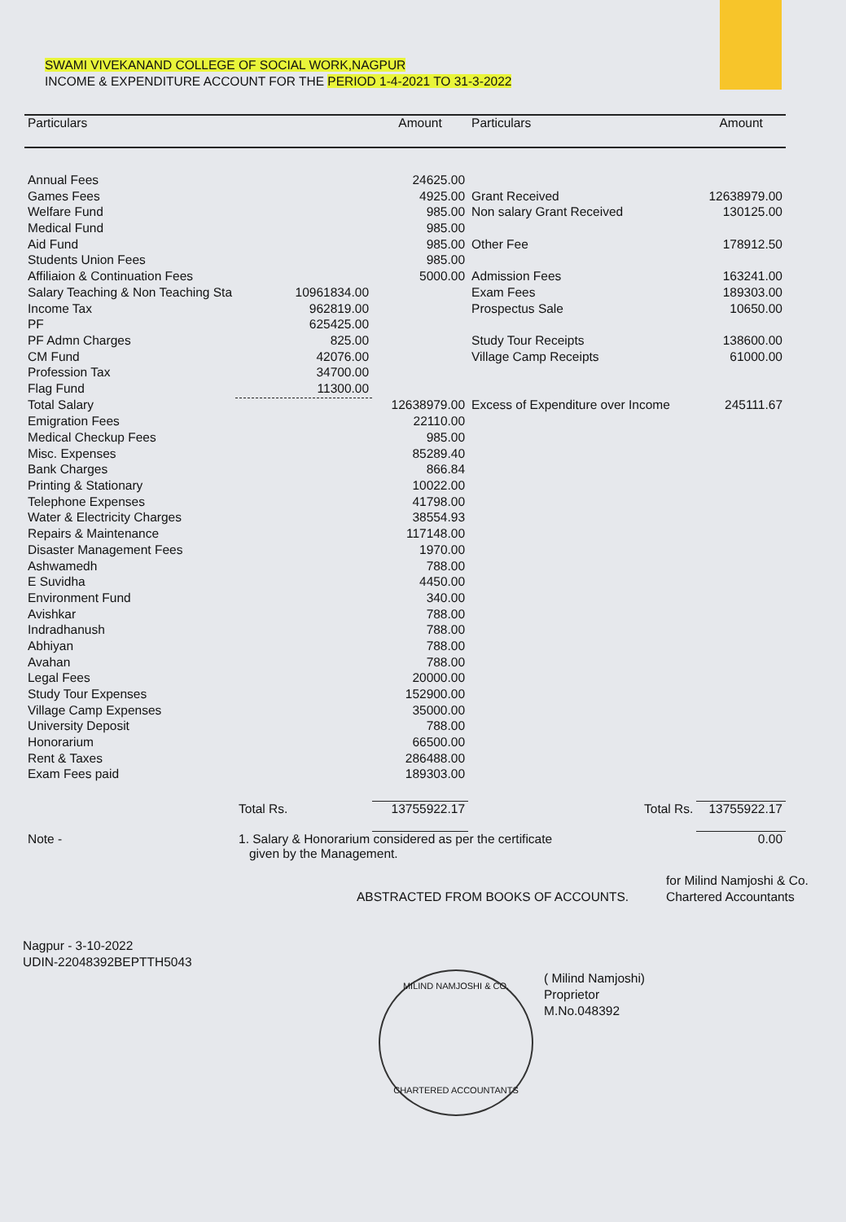SWAMI VIVEKANAND COLLEGE OF SOCIAL WORK,NAGPUR
INCOME & EXPENDITURE ACCOUNT FOR THE PERIOD 1-4-2021 TO 31-3-2022
| Particulars | | Amount | Particulars | Amount |
| --- | --- | --- | --- | --- |
| Annual Fees | | 24625.00 | | |
| Games Fees | | 4925.00 | Grant Received | 12638979.00 |
| Welfare Fund | | 985.00 | Non salary Grant Received | 130125.00 |
| Medical Fund | | 985.00 | | |
| Aid Fund | | 985.00 | Other Fee | 178912.50 |
| Students Union Fees | | 985.00 | | |
| Affiliaion & Continuation Fees | | 5000.00 | Admission Fees | 163241.00 |
| Salary Teaching & Non Teaching Sta | 10961834.00 | | Exam Fees | 189303.00 |
| Income Tax | 962819.00 | | Prospectus Sale | 10650.00 |
| PF | 625425.00 | | | |
| PF Admn Charges | 825.00 | | Study Tour Receipts | 138600.00 |
| CM Fund | 42076.00 | | Village Camp Receipts | 61000.00 |
| Profession Tax | 34700.00 | | | |
| Flag Fund | 11300.00 | | | |
| Total Salary | | 12638979.00 | Excess of Expenditure over Income | 245111.67 |
| Emigration Fees | | 22110.00 | | |
| Medical Checkup Fees | | 985.00 | | |
| Misc. Expenses | | 85289.40 | | |
| Bank Charges | | 866.84 | | |
| Printing & Stationary | | 10022.00 | | |
| Telephone Expenses | | 41798.00 | | |
| Water & Electricity Charges | | 38554.93 | | |
| Repairs & Maintenance | | 117148.00 | | |
| Disaster Management Fees | | 1970.00 | | |
| Ashwamedh | | 788.00 | | |
| E Suvidha | | 4450.00 | | |
| Environment Fund | | 340.00 | | |
| Avishkar | | 788.00 | | |
| Indradhanush | | 788.00 | | |
| Abhiyan | | 788.00 | | |
| Avahan | | 788.00 | | |
| Legal Fees | | 20000.00 | | |
| Study Tour Expenses | | 152900.00 | | |
| Village Camp Expenses | | 35000.00 | | |
| University Deposit | | 788.00 | | |
| Honorarium | | 66500.00 | | |
| Rent & Taxes | | 286488.00 | | |
| Exam Fees paid | | 189303.00 | | |
| | Total Rs. | 13755922.17 | Total Rs. | 13755922.17 |
| Note - | 1. Salary & Honorarium considered as per the certificate given by the Management. | | | 0.00 |
ABSTRACTED FROM BOOKS OF ACCOUNTS.
for Milind Namjoshi & Co.
Chartered Accountants
Nagpur - 3-10-2022
UDIN-22048392BEPTTH5043
( Milind Namjoshi)
Proprietor
M.No.048392
MILIND NAMJOSHI & CO.
CHARTERED ACCOUNTANTS